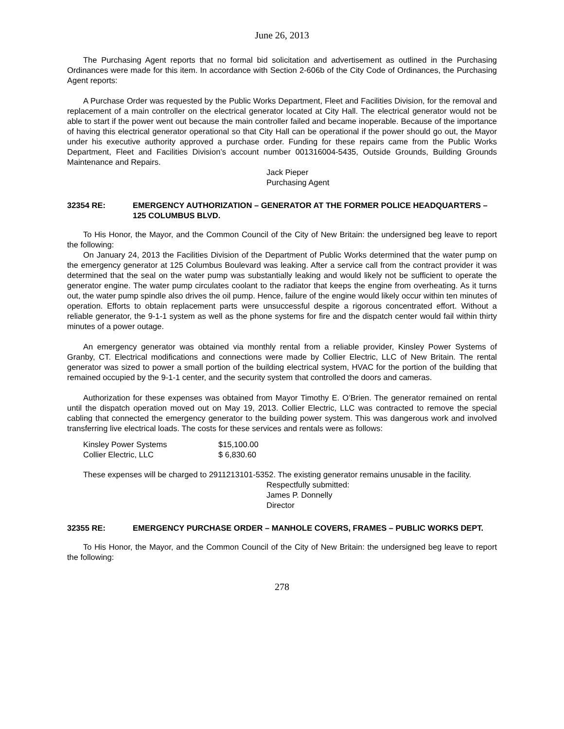June 26, 2013
The Purchasing Agent reports that no formal bid solicitation and advertisement as outlined in the Purchasing Ordinances were made for this item. In accordance with Section 2-606b of the City Code of Ordinances, the Purchasing Agent reports:
A Purchase Order was requested by the Public Works Department, Fleet and Facilities Division, for the removal and replacement of a main controller on the electrical generator located at City Hall. The electrical generator would not be able to start if the power went out because the main controller failed and became inoperable. Because of the importance of having this electrical generator operational so that City Hall can be operational if the power should go out, the Mayor under his executive authority approved a purchase order. Funding for these repairs came from the Public Works Department, Fleet and Facilities Division’s account number 001316004-5435, Outside Grounds, Building Grounds Maintenance and Repairs.
Jack Pieper
Purchasing Agent
32354 RE: EMERGENCY AUTHORIZATION – GENERATOR AT THE FORMER POLICE HEADQUARTERS – 125 COLUMBUS BLVD.
To His Honor, the Mayor, and the Common Council of the City of New Britain: the undersigned beg leave to report the following:
On January 24, 2013 the Facilities Division of the Department of Public Works determined that the water pump on the emergency generator at 125 Columbus Boulevard was leaking. After a service call from the contract provider it was determined that the seal on the water pump was substantially leaking and would likely not be sufficient to operate the generator engine. The water pump circulates coolant to the radiator that keeps the engine from overheating. As it turns out, the water pump spindle also drives the oil pump. Hence, failure of the engine would likely occur within ten minutes of operation. Efforts to obtain replacement parts were unsuccessful despite a rigorous concentrated effort. Without a reliable generator, the 9-1-1 system as well as the phone systems for fire and the dispatch center would fail within thirty minutes of a power outage.
An emergency generator was obtained via monthly rental from a reliable provider, Kinsley Power Systems of Granby, CT. Electrical modifications and connections were made by Collier Electric, LLC of New Britain. The rental generator was sized to power a small portion of the building electrical system, HVAC for the portion of the building that remained occupied by the 9-1-1 center, and the security system that controlled the doors and cameras.
Authorization for these expenses was obtained from Mayor Timothy E. O’Brien. The generator remained on rental until the dispatch operation moved out on May 19, 2013. Collier Electric, LLC was contracted to remove the special cabling that connected the emergency generator to the building power system. This was dangerous work and involved transferring live electrical loads. The costs for these services and rentals were as follows:
| Kinsley Power Systems | $15,100.00 |
| Collier Electric, LLC | $ 6,830.60 |
These expenses will be charged to 2911213101-5352. The existing generator remains unusable in the facility.
Respectfully submitted:
James P. Donnelly
Director
32355 RE: EMERGENCY PURCHASE ORDER – MANHOLE COVERS, FRAMES – PUBLIC WORKS DEPT.
To His Honor, the Mayor, and the Common Council of the City of New Britain: the undersigned beg leave to report the following:
278